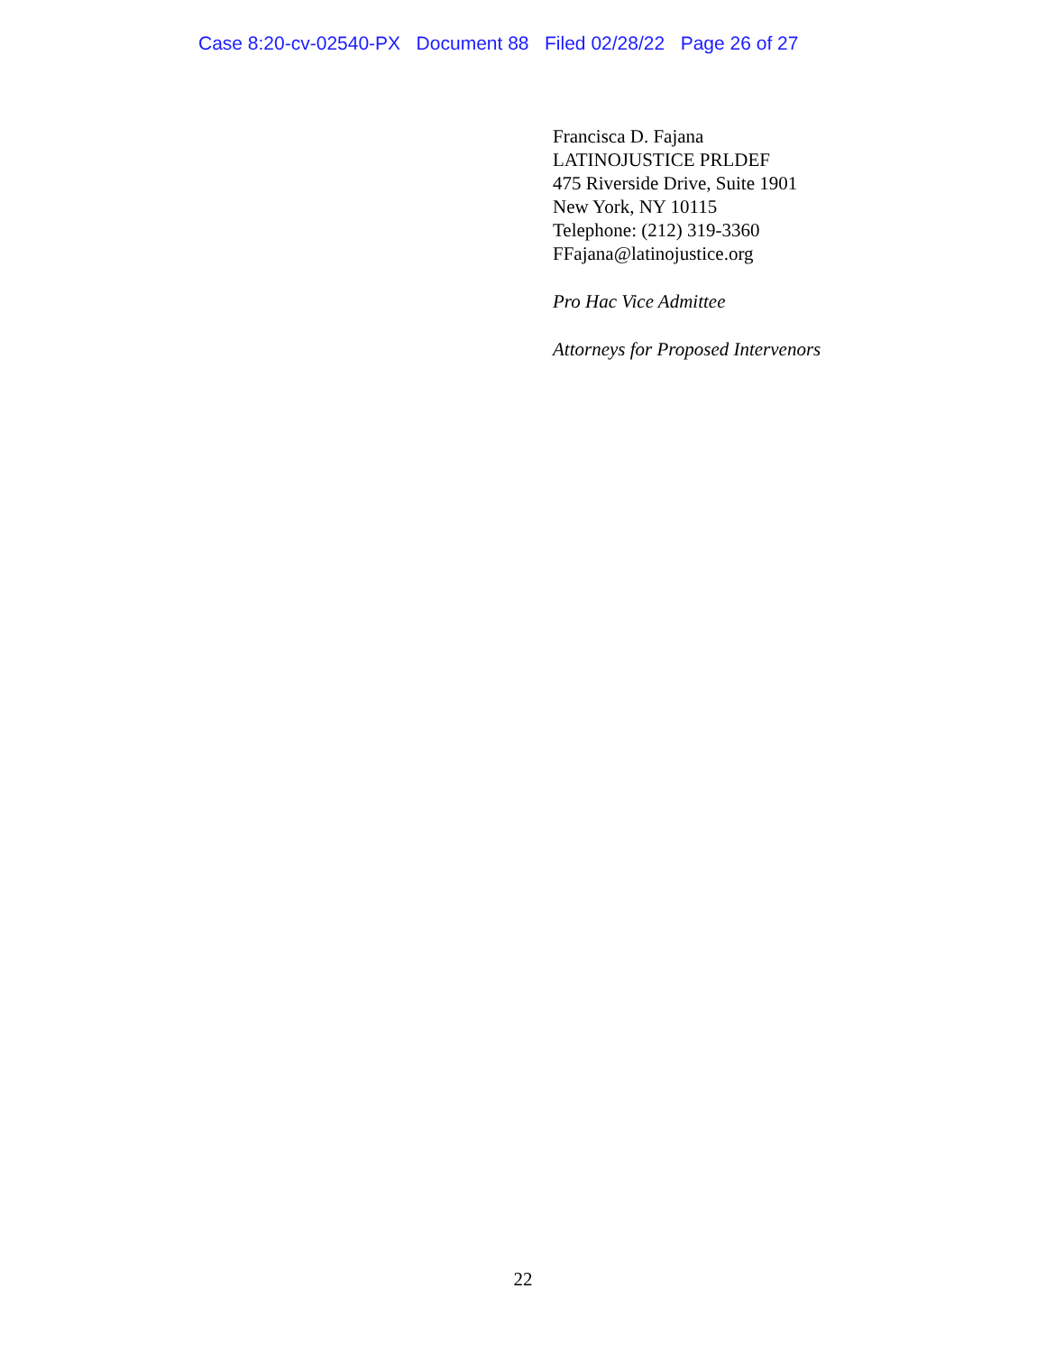Case 8:20-cv-02540-PX Document 88 Filed 02/28/22 Page 26 of 27
Francisca D. Fajana
LATINOJUSTICE PRLDEF
475 Riverside Drive, Suite 1901
New York, NY 10115
Telephone: (212) 319-3360
FFajana@latinojustice.org
Pro Hac Vice Admittee
Attorneys for Proposed Intervenors
22